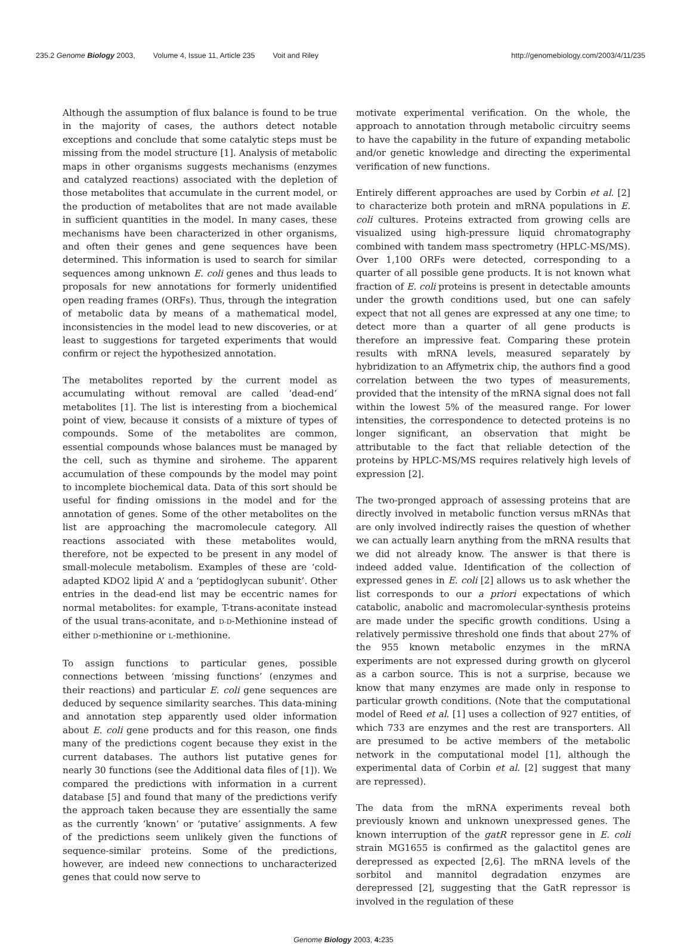235.2 Genome Biology 2003, Volume 4, Issue 11, Article 235 Voit and Riley
http://genomebiology.com/2003/4/11/235
Although the assumption of flux balance is found to be true in the majority of cases, the authors detect notable exceptions and conclude that some catalytic steps must be missing from the model structure [1]. Analysis of metabolic maps in other organisms suggests mechanisms (enzymes and catalyzed reactions) associated with the depletion of those metabolites that accumulate in the current model, or the production of metabolites that are not made available in sufficient quantities in the model. In many cases, these mechanisms have been characterized in other organisms, and often their genes and gene sequences have been determined. This information is used to search for similar sequences among unknown E. coli genes and thus leads to proposals for new annotations for formerly unidentified open reading frames (ORFs). Thus, through the integration of metabolic data by means of a mathematical model, inconsistencies in the model lead to new discoveries, or at least to suggestions for targeted experiments that would confirm or reject the hypothesized annotation.
The metabolites reported by the current model as accumulating without removal are called ‘dead-end’ metabolites [1]. The list is interesting from a biochemical point of view, because it consists of a mixture of types of compounds. Some of the metabolites are common, essential compounds whose balances must be managed by the cell, such as thymine and siroheme. The apparent accumulation of these compounds by the model may point to incomplete biochemical data. Data of this sort should be useful for finding omissions in the model and for the annotation of genes. Some of the other metabolites on the list are approaching the macromolecule category. All reactions associated with these metabolites would, therefore, not be expected to be present in any model of small-molecule metabolism. Examples of these are ‘cold-adapted KDO2 lipid A’ and a ‘peptidoglycan subunit’. Other entries in the dead-end list may be eccentric names for normal metabolites: for example, T-trans-aconitate instead of the usual trans-aconitate, and D-D-Methionine instead of either D-methionine or L-methionine.
To assign functions to particular genes, possible connections between ‘missing functions’ (enzymes and their reactions) and particular E. coli gene sequences are deduced by sequence similarity searches. This data-mining and annotation step apparently used older information about E. coli gene products and for this reason, one finds many of the predictions cogent because they exist in the current databases. The authors list putative genes for nearly 30 functions (see the Additional data files of [1]). We compared the predictions with information in a current database [5] and found that many of the predictions verify the approach taken because they are essentially the same as the currently ‘known’ or ‘putative’ assignments. A few of the predictions seem unlikely given the functions of sequence-similar proteins. Some of the predictions, however, are indeed new connections to uncharacterized genes that could now serve to
motivate experimental verification. On the whole, the approach to annotation through metabolic circuitry seems to have the capability in the future of expanding metabolic and/or genetic knowledge and directing the experimental verification of new functions.
Entirely different approaches are used by Corbin et al. [2] to characterize both protein and mRNA populations in E. coli cultures. Proteins extracted from growing cells are visualized using high-pressure liquid chromatography combined with tandem mass spectrometry (HPLC-MS/MS). Over 1,100 ORFs were detected, corresponding to a quarter of all possible gene products. It is not known what fraction of E. coli proteins is present in detectable amounts under the growth conditions used, but one can safely expect that not all genes are expressed at any one time; to detect more than a quarter of all gene products is therefore an impressive feat. Comparing these protein results with mRNA levels, measured separately by hybridization to an Affymetrix chip, the authors find a good correlation between the two types of measurements, provided that the intensity of the mRNA signal does not fall within the lowest 5% of the measured range. For lower intensities, the correspondence to detected proteins is no longer significant, an observation that might be attributable to the fact that reliable detection of the proteins by HPLC-MS/MS requires relatively high levels of expression [2].
The two-pronged approach of assessing proteins that are directly involved in metabolic function versus mRNAs that are only involved indirectly raises the question of whether we can actually learn anything from the mRNA results that we did not already know. The answer is that there is indeed added value. Identification of the collection of expressed genes in E. coli [2] allows us to ask whether the list corresponds to our a priori expectations of which catabolic, anabolic and macromolecular-synthesis proteins are made under the specific growth conditions. Using a relatively permissive threshold one finds that about 27% of the 955 known metabolic enzymes in the mRNA experiments are not expressed during growth on glycerol as a carbon source. This is not a surprise, because we know that many enzymes are made only in response to particular growth conditions. (Note that the computational model of Reed et al. [1] uses a collection of 927 entities, of which 733 are enzymes and the rest are transporters. All are presumed to be active members of the metabolic network in the computational model [1], although the experimental data of Corbin et al. [2] suggest that many are repressed).
The data from the mRNA experiments reveal both previously known and unknown unexpressed genes. The known interruption of the gatR repressor gene in E. coli strain MG1655 is confirmed as the galactitol genes are derepressed as expected [2,6]. The mRNA levels of the sorbitol and mannitol degradation enzymes are derepressed [2], suggesting that the GatR repressor is involved in the regulation of these
Genome Biology 2003, 4: 235